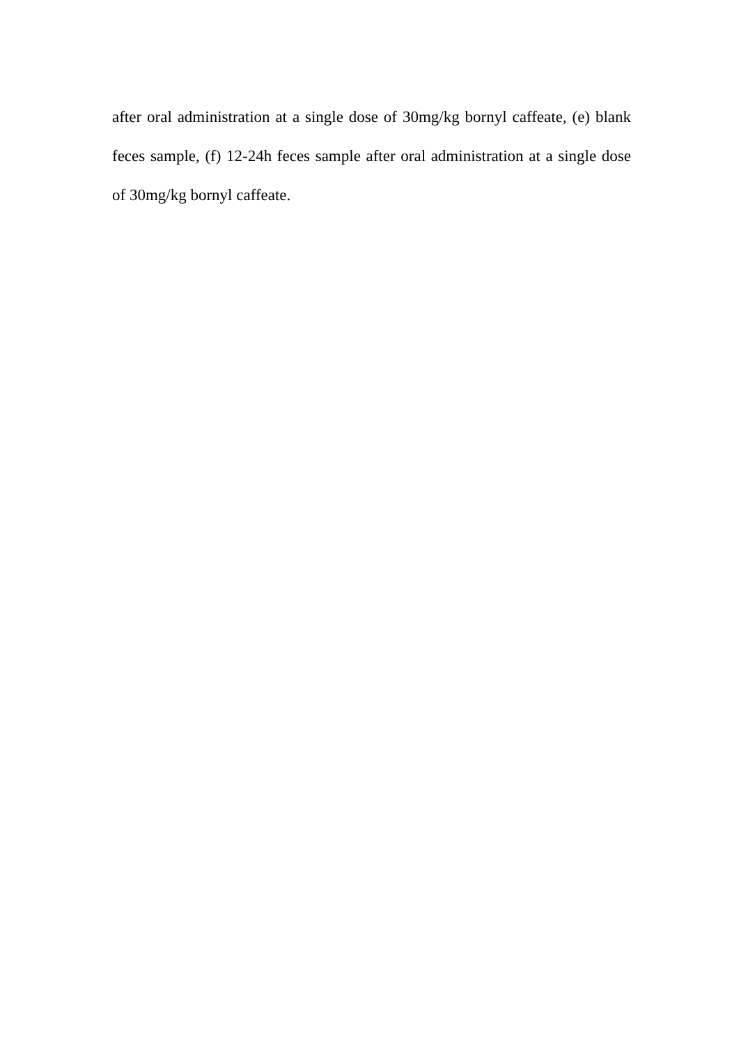after oral administration at a single dose of 30mg/kg bornyl caffeate, (e) blank feces sample, (f) 12-24h feces sample after oral administration at a single dose of 30mg/kg bornyl caffeate.